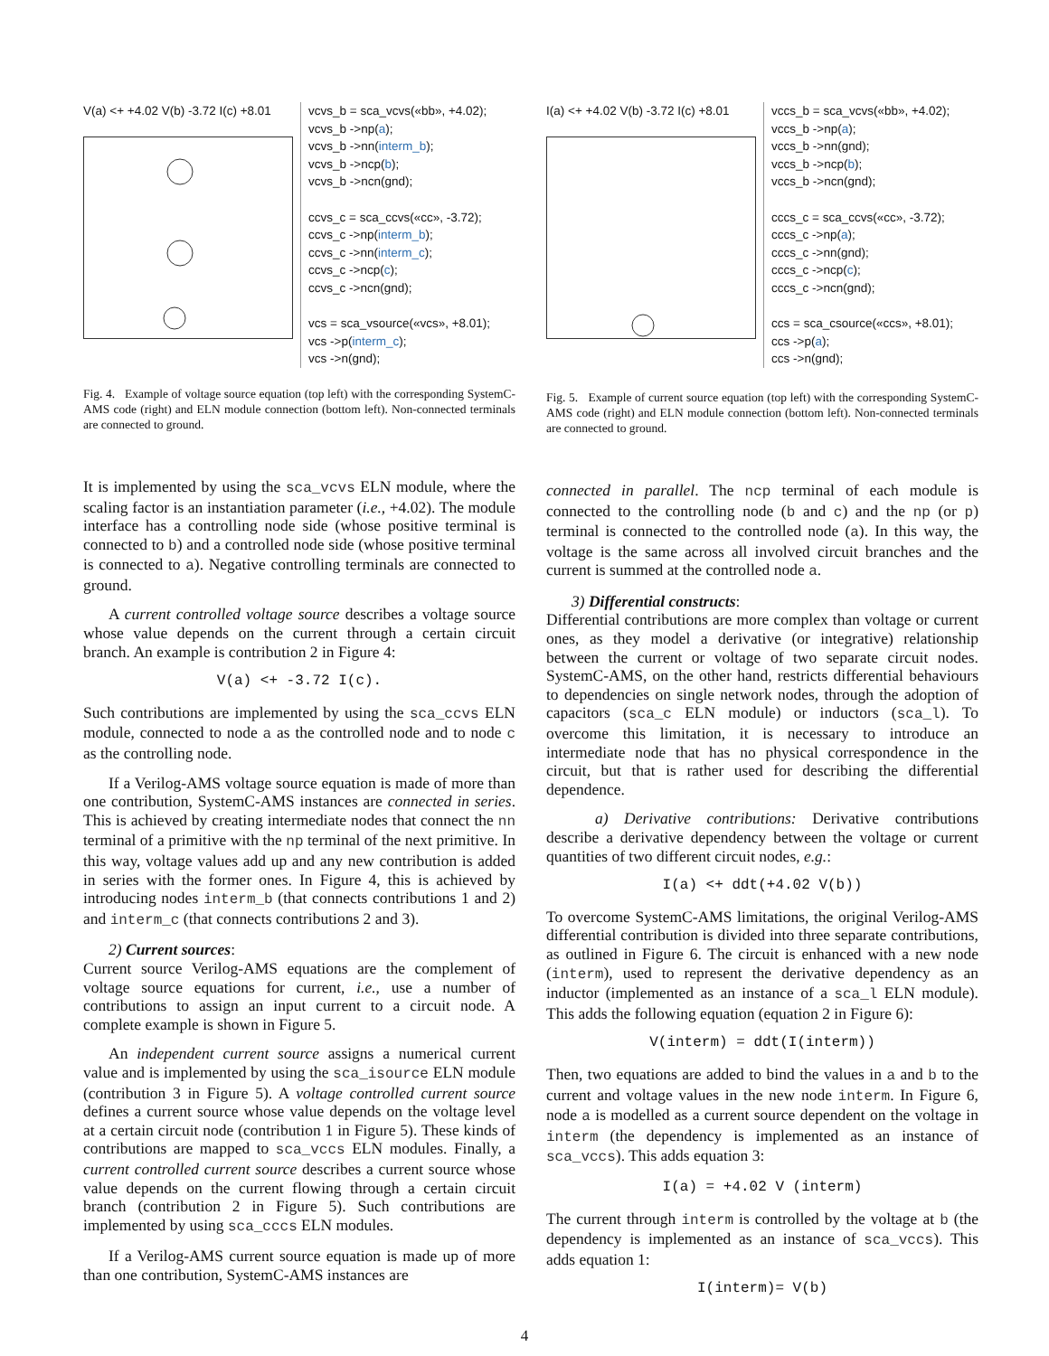V(a) <+ +4.02 V(b) -3.72 I(c) +8.01
vcvs_b = sca_vcvs(«bb», +4.02);
vcvs_b ->np(a);
vcvs_b ->nn(interm_b);
vcvs_b ->ncp(b);
vcvs_b ->ncn(gnd);
ccvs_c = sca_ccvs(«cc», -3.72);
ccvs_c ->np(interm_b);
ccvs_c ->nn(interm_c);
ccvs_c ->ncp(c);
ccvs_c ->ncn(gnd);
vcs = sca_vsource(«vcs», +8.01);
vcs ->p(interm_c);
vcs ->n(gnd);
Fig. 4. Example of voltage source equation (top left) with the corresponding SystemC-AMS code (right) and ELN module connection (bottom left). Non-connected terminals are connected to ground.
It is implemented by using the sca_vcvs ELN module, where the scaling factor is an instantiation parameter (i.e., +4.02). The module interface has a controlling node side (whose positive terminal is connected to b) and a controlled node side (whose positive terminal is connected to a). Negative controlling terminals are connected to ground.
A current controlled voltage source describes a voltage source whose value depends on the current through a certain circuit branch. An example is contribution 2 in Figure 4:
V(a) <+ -3.72 I(c).
Such contributions are implemented by using the sca_ccvs ELN module, connected to node a as the controlled node and to node c as the controlling node.
If a Verilog-AMS voltage source equation is made of more than one contribution, SystemC-AMS instances are connected in series. This is achieved by creating intermediate nodes that connect the nn terminal of a primitive with the np terminal of the next primitive. In this way, voltage values add up and any new contribution is added in series with the former ones. In Figure 4, this is achieved by introducing nodes interm_b (that connects contributions 1 and 2) and interm_c (that connects contributions 2 and 3).
2) Current sources:
Current source Verilog-AMS equations are the complement of voltage source equations for current, i.e., use a number of contributions to assign an input current to a circuit node. A complete example is shown in Figure 5.
An independent current source assigns a numerical current value and is implemented by using the sca_isource ELN module (contribution 3 in Figure 5). A voltage controlled current source defines a current source whose value depends on the voltage level at a certain circuit node (contribution 1 in Figure 5). These kinds of contributions are mapped to sca_vccs ELN modules. Finally, a current controlled current source describes a current source whose value depends on the current flowing through a certain circuit branch (contribution 2 in Figure 5). Such contributions are implemented by using sca_cccs ELN modules.
If a Verilog-AMS current source equation is made up of more than one contribution, SystemC-AMS instances are
I(a) <+ +4.02 V(b) -3.72 I(c) +8.01
vccs_b = sca_vcvs(«bb», +4.02);
vccs_b ->np(a);
vccs_b ->nn(gnd);
vccs_b ->ncp(b);
vccs_b ->ncn(gnd);
cccs_c = sca_ccvs(«cc», -3.72);
cccs_c ->np(a);
cccs_c ->nn(gnd);
cccs_c ->ncp(c);
cccs_c ->ncn(gnd);
ccs = sca_csource(«ccs», +8.01);
ccs ->p(a);
ccs ->n(gnd);
Fig. 5. Example of current source equation (top left) with the corresponding SystemC-AMS code (right) and ELN module connection (bottom left). Non-connected terminals are connected to ground.
connected in parallel. The ncp terminal of each module is connected to the controlling node (b and c) and the np (or p) terminal is connected to the controlled node (a). In this way, the voltage is the same across all involved circuit branches and the current is summed at the controlled node a.
3) Differential constructs:
Differential contributions are more complex than voltage or current ones, as they model a derivative (or integrative) relationship between the current or voltage of two separate circuit nodes. SystemC-AMS, on the other hand, restricts differential behaviours to dependencies on single network nodes, through the adoption of capacitors (sca_c ELN module) or inductors (sca_l). To overcome this limitation, it is necessary to introduce an intermediate node that has no physical correspondence in the circuit, but that is rather used for describing the differential dependence.
a) Derivative contributions: Derivative contributions describe a derivative dependency between the voltage or current quantities of two different circuit nodes, e.g.:
I(a) <+ ddt(+4.02 V(b))
To overcome SystemC-AMS limitations, the original Verilog-AMS differential contribution is divided into three separate contributions, as outlined in Figure 6. The circuit is enhanced with a new node (interm), used to represent the derivative dependency as an inductor (implemented as an instance of a sca_l ELN module). This adds the following equation (equation 2 in Figure 6):
V(interm) = ddt(I(interm))
Then, two equations are added to bind the values in a and b to the current and voltage values in the new node interm. In Figure 6, node a is modelled as a current source dependent on the voltage in interm (the dependency is implemented as an instance of sca_vccs). This adds equation 3:
I(a) = +4.02 V (interm)
The current through interm is controlled by the voltage at b (the dependency is implemented as an instance of sca_vccs). This adds equation 1:
I(interm)= V(b)
4